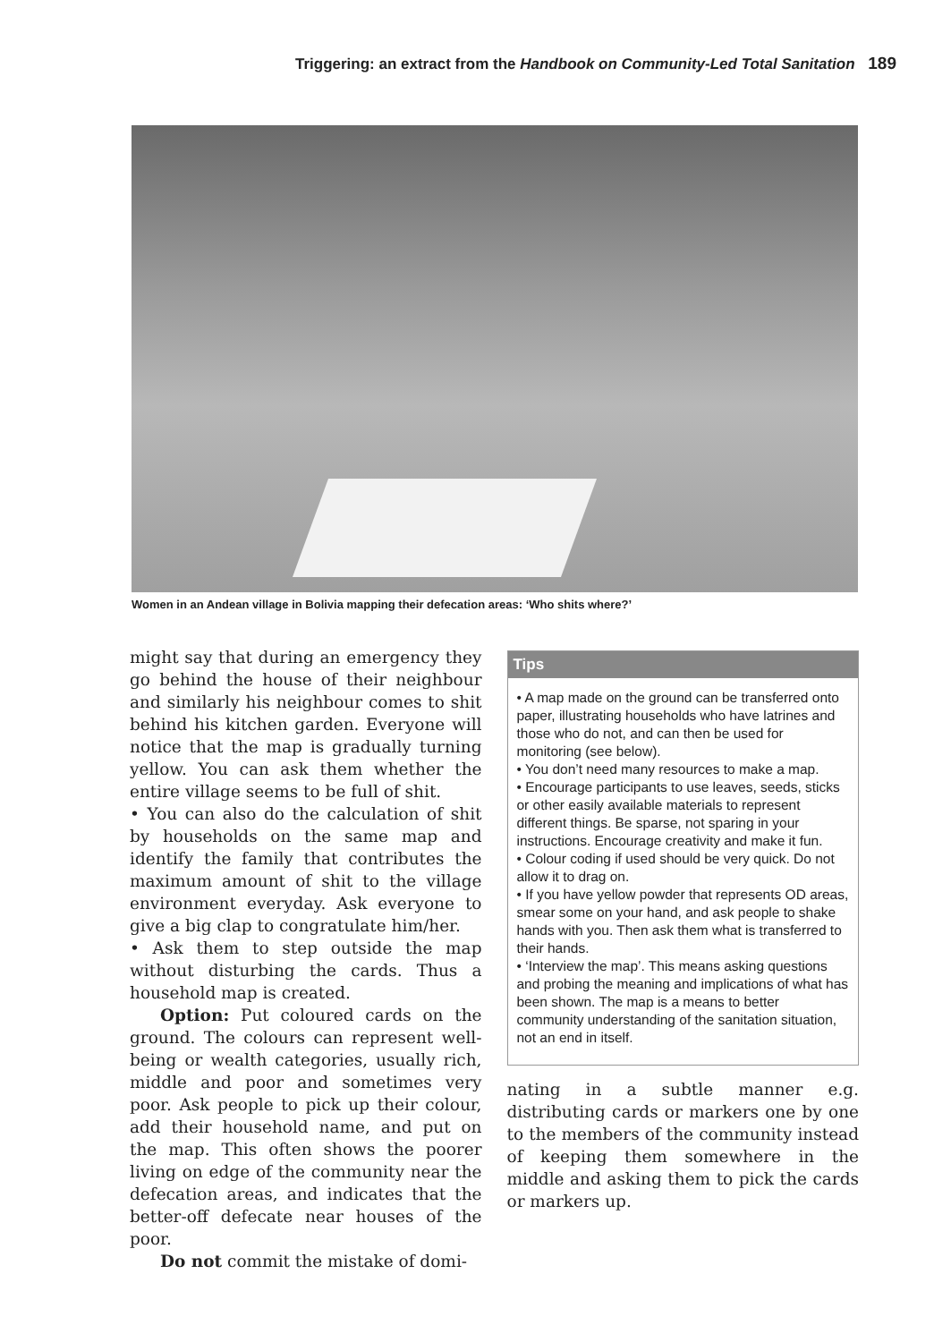Triggering: an extract from the Handbook on Community-Led Total Sanitation 189
Women in an Andean village in Bolivia mapping their defecation areas: ‘Who shits where?’
might say that during an emergency they go behind the house of their neighbour and similarly his neighbour comes to shit behind his kitchen garden. Everyone will notice that the map is gradually turning yellow. You can ask them whether the entire village seems to be full of shit.
• You can also do the calculation of shit by households on the same map and identify the family that contributes the maximum amount of shit to the village environment everyday. Ask everyone to give a big clap to congratulate him/her.
• Ask them to step outside the map without disturbing the cards. Thus a household map is created.
Option: Put coloured cards on the ground. The colours can represent well-being or wealth categories, usually rich, middle and poor and sometimes very poor. Ask people to pick up their colour, add their household name, and put on the map. This often shows the poorer living on edge of the community near the defecation areas, and indicates that the better-off defecate near houses of the poor.
Do not commit the mistake of domi-
Tips
• A map made on the ground can be transferred onto paper, illustrating households who have latrines and those who do not, and can then be used for monitoring (see below).
• You don’t need many resources to make a map.
• Encourage participants to use leaves, seeds, sticks or other easily available materials to represent different things. Be sparse, not sparing in your instructions. Encourage creativity and make it fun.
• Colour coding if used should be very quick. Do not allow it to drag on.
• If you have yellow powder that represents OD areas, smear some on your hand, and ask people to shake hands with you. Then ask them what is transferred to their hands.
• ‘Interview the map’. This means asking questions and probing the meaning and implications of what has been shown. The map is a means to better community understanding of the sanitation situation, not an end in itself.
nating in a subtle manner e.g. distributing cards or markers one by one to the members of the community instead of keeping them somewhere in the middle and asking them to pick the cards or markers up.